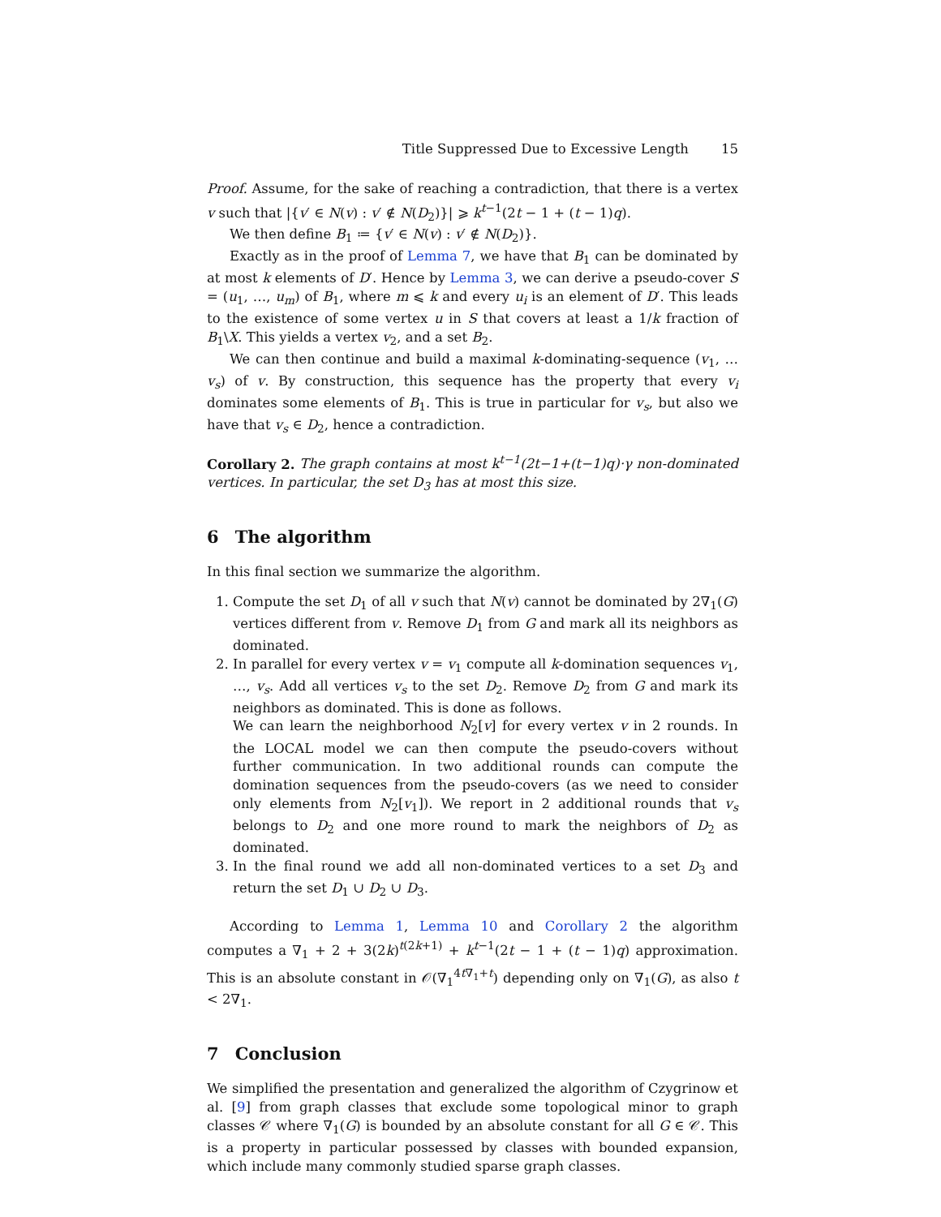Title Suppressed Due to Excessive Length 15
Proof. Assume, for the sake of reaching a contradiction, that there is a vertex v such that |{v′ ∈ N(v) : v′ ∉ N(D<sub>2</sub>)}| ⩾ k<sup>t−1</sup>(2t − 1 + (t − 1)q).
We then define B<sub>1</sub> ≔ {v′ ∈ N(v) : v′ ∉ N(D<sub>2</sub>)}.
Exactly as in the proof of Lemma 7, we have that B<sub>1</sub> can be dominated by at most k elements of D′. Hence by Lemma 3, we can derive a pseudo-cover S = (u<sub>1</sub>, …, u<sub>m</sub>) of B<sub>1</sub>, where m ⩽ k and every u<sub>i</sub> is an element of D′. This leads to the existence of some vertex u in S that covers at least a 1/k fraction of B<sub>1</sub>\X. This yields a vertex v<sub>2</sub>, and a set B<sub>2</sub>.
We can then continue and build a maximal k-dominating-sequence (v<sub>1</sub>, … v<sub>s</sub>) of v. By construction, this sequence has the property that every v<sub>i</sub> dominates some elements of B<sub>1</sub>. This is true in particular for v<sub>s</sub>, but also we have that v<sub>s</sub> ∈ D<sub>2</sub>, hence a contradiction.
Corollary 2. The graph contains at most k<sup>t−1</sup>(2t−1+(t−1)q)·γ non-dominated vertices. In particular, the set D<sub>3</sub> has at most this size.
6 The algorithm
In this final section we summarize the algorithm.
1. Compute the set D<sub>1</sub> of all v such that N(v) cannot be dominated by 2∇<sub>1</sub>(G) vertices different from v. Remove D<sub>1</sub> from G and mark all its neighbors as dominated.
2. In parallel for every vertex v = v<sub>1</sub> compute all k-domination sequences v<sub>1</sub>, …, v<sub>s</sub>. Add all vertices v<sub>s</sub> to the set D<sub>2</sub>. Remove D<sub>2</sub> from G and mark its neighbors as dominated. This is done as follows.
We can learn the neighborhood N<sub>2</sub>[v] for every vertex v in 2 rounds. In the LOCAL model we can then compute the pseudo-covers without further communication. In two additional rounds can compute the domination sequences from the pseudo-covers (as we need to consider only elements from N<sub>2</sub>[v<sub>1</sub>]). We report in 2 additional rounds that v<sub>s</sub> belongs to D<sub>2</sub> and one more round to mark the neighbors of D<sub>2</sub> as dominated.
3. In the final round we add all non-dominated vertices to a set D<sub>3</sub> and return the set D<sub>1</sub> ∪ D<sub>2</sub> ∪ D<sub>3</sub>.
According to Lemma 1, Lemma 10 and Corollary 2 the algorithm computes a ∇<sub>1</sub> + 2 + 3(2k)<sup>t(2k+1)</sup> + k<sup>t−1</sup>(2t − 1 + (t − 1)q) approximation. This is an absolute constant in 𝒪(∇<sub>1</sub><sup>4t∇<sub>1</sub>+t</sup>) depending only on ∇<sub>1</sub>(G), as also t < 2∇<sub>1</sub>.
7 Conclusion
We simplified the presentation and generalized the algorithm of Czygrinow et al. [9] from graph classes that exclude some topological minor to graph classes 𝒞 where ∇<sub>1</sub>(G) is bounded by an absolute constant for all G ∈ 𝒞. This is a property in particular possessed by classes with bounded expansion, which include many commonly studied sparse graph classes.